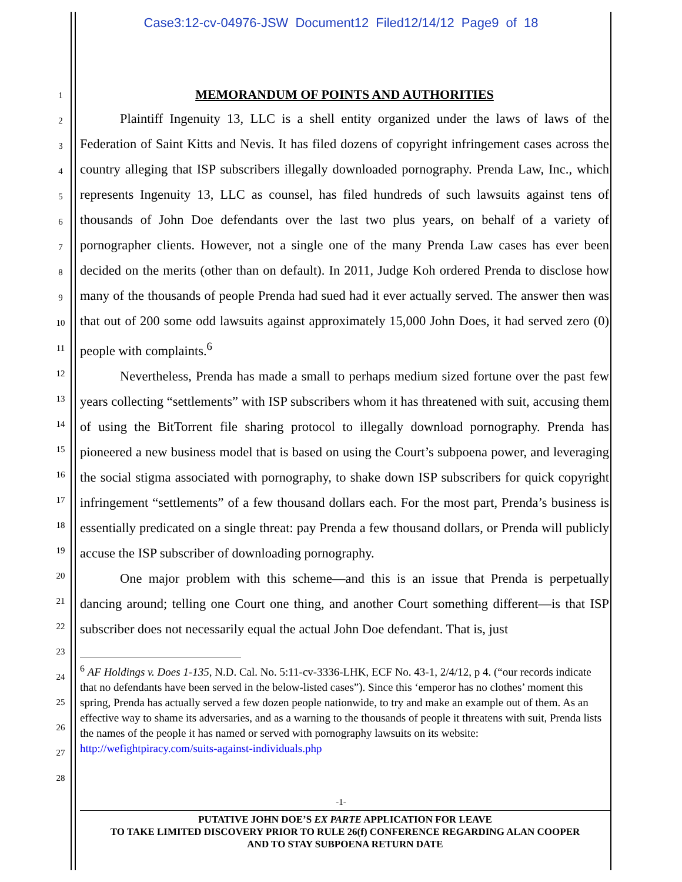Case3:12-cv-04976-JSW Document12 Filed12/14/12 Page9 of 18
1
2
3
4
5
6
7
8
9
10
11
12
13
14
15
16
17
18
19
20
21
22
23
24
25
26
27
28
MEMORANDUM OF POINTS AND AUTHORITIES
Plaintiff Ingenuity 13, LLC is a shell entity organized under the laws of laws of the Federation of Saint Kitts and Nevis. It has filed dozens of copyright infringement cases across the country alleging that ISP subscribers illegally downloaded pornography. Prenda Law, Inc., which represents Ingenuity 13, LLC as counsel, has filed hundreds of such lawsuits against tens of thousands of John Doe defendants over the last two plus years, on behalf of a variety of pornographer clients. However, not a single one of the many Prenda Law cases has ever been decided on the merits (other than on default). In 2011, Judge Koh ordered Prenda to disclose how many of the thousands of people Prenda had sued had it ever actually served. The answer then was that out of 200 some odd lawsuits against approximately 15,000 John Does, it had served zero (0) people with complaints.<sup>6</sup>
Nevertheless, Prenda has made a small to perhaps medium sized fortune over the past few years collecting “settlements” with ISP subscribers whom it has threatened with suit, accusing them of using the BitTorrent file sharing protocol to illegally download pornography. Prenda has pioneered a new business model that is based on using the Court’s subpoena power, and leveraging the social stigma associated with pornography, to shake down ISP subscribers for quick copyright infringement “settlements” of a few thousand dollars each. For the most part, Prenda’s business is essentially predicated on a single threat: pay Prenda a few thousand dollars, or Prenda will publicly accuse the ISP subscriber of downloading pornography.
One major problem with this scheme—and this is an issue that Prenda is perpetually dancing around; telling one Court one thing, and another Court something different—is that ISP subscriber does not necessarily equal the actual John Doe defendant. That is, just
<sup>6</sup> AF Holdings v. Does 1-135, N.D. Cal. No. 5:11-cv-3336-LHK, ECF No. 43-1, 2/4/12, p 4. (“our records indicate that no defendants have been served in the below-listed cases”). Since this ‘emperor has no clothes’ moment this spring, Prenda has actually served a few dozen people nationwide, to try and make an example out of them. As an effective way to shame its adversaries, and as a warning to the thousands of people it threatens with suit, Prenda lists the names of the people it has named or served with pornography lawsuits on its website: http://wefightpiracy.com/suits-against-individuals.php
-1-
PUTATIVE JOHN DOE’S EX PARTE APPLICATION FOR LEAVE
TO TAKE LIMITED DISCOVERY PRIOR TO RULE 26(f) CONFERENCE REGARDING ALAN COOPER
AND TO STAY SUBPOENA RETURN DATE